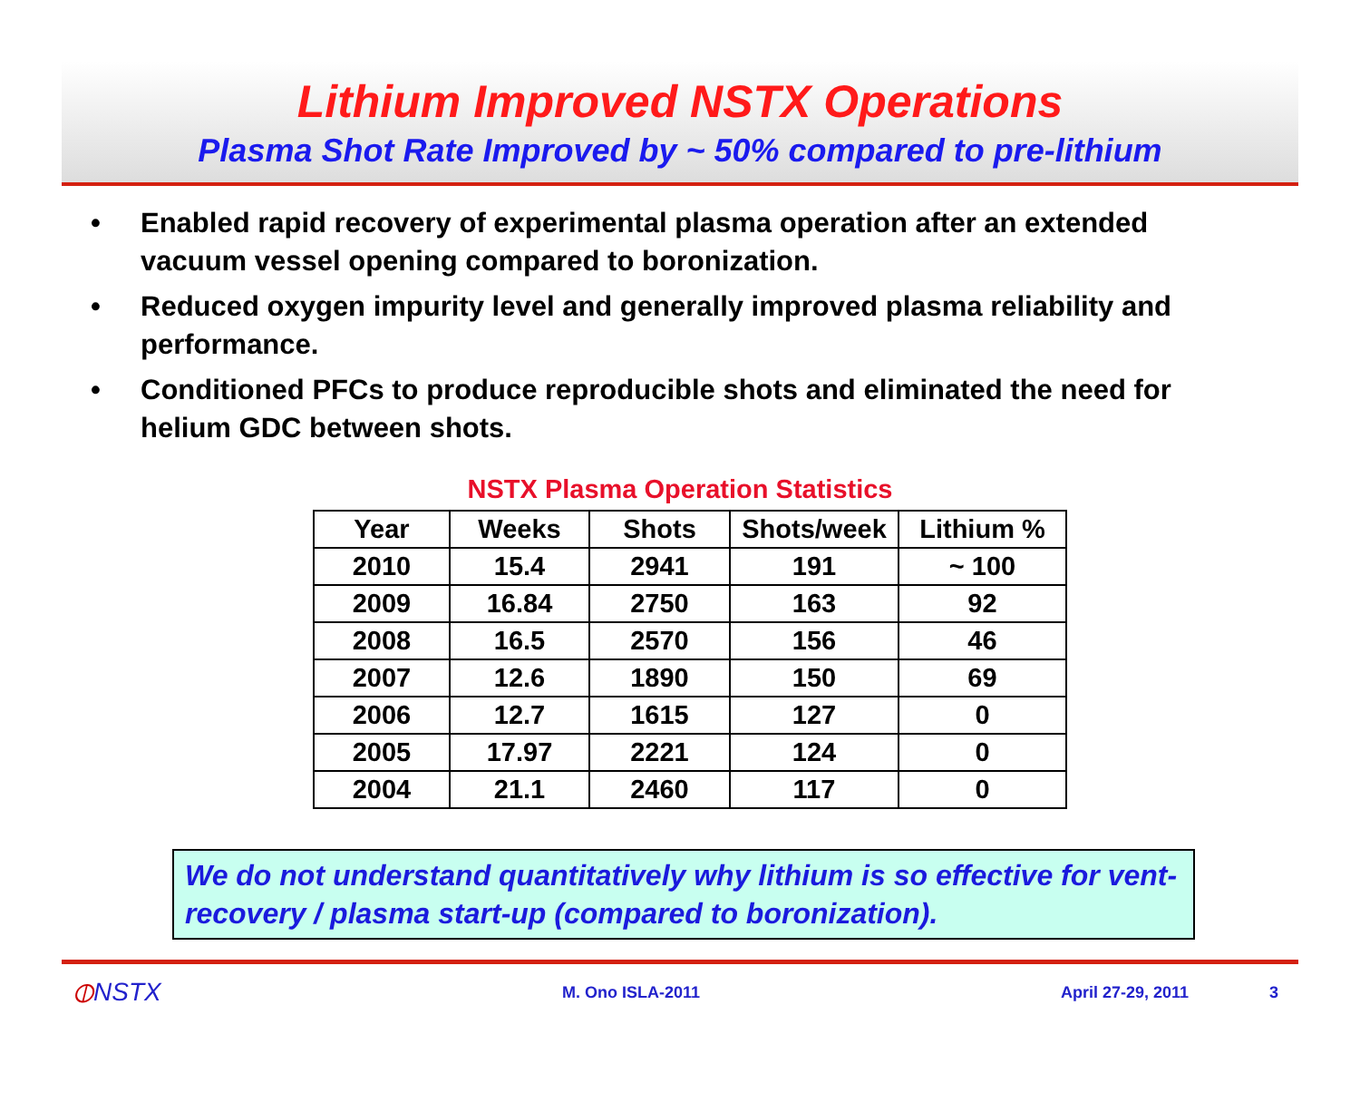Lithium Improved NSTX Operations
Plasma Shot Rate Improved by ~ 50% compared to pre-lithium
• Enabled rapid recovery of experimental plasma operation after an extended vacuum vessel opening compared to boronization.
• Reduced oxygen impurity level and generally improved plasma reliability and performance.
• Conditioned PFCs to produce reproducible shots and eliminated the need for helium GDC between shots.
NSTX Plasma Operation Statistics
| Year | Weeks | Shots | Shots/week | Lithium % |
| --- | --- | --- | --- | --- |
| 2010 | 15.4 | 2941 | 191 | ~ 100 |
| 2009 | 16.84 | 2750 | 163 | 92 |
| 2008 | 16.5 | 2570 | 156 | 46 |
| 2007 | 12.6 | 1890 | 150 | 69 |
| 2006 | 12.7 | 1615 | 127 | 0 |
| 2005 | 17.97 | 2221 | 124 | 0 |
| 2004 | 21.1 | 2460 | 117 | 0 |
We do not understand quantitatively why lithium is so effective for vent-recovery / plasma start-up (compared to boronization).
⦶NSTX M. Ono ISLA-2011 April 27-29, 2011 3